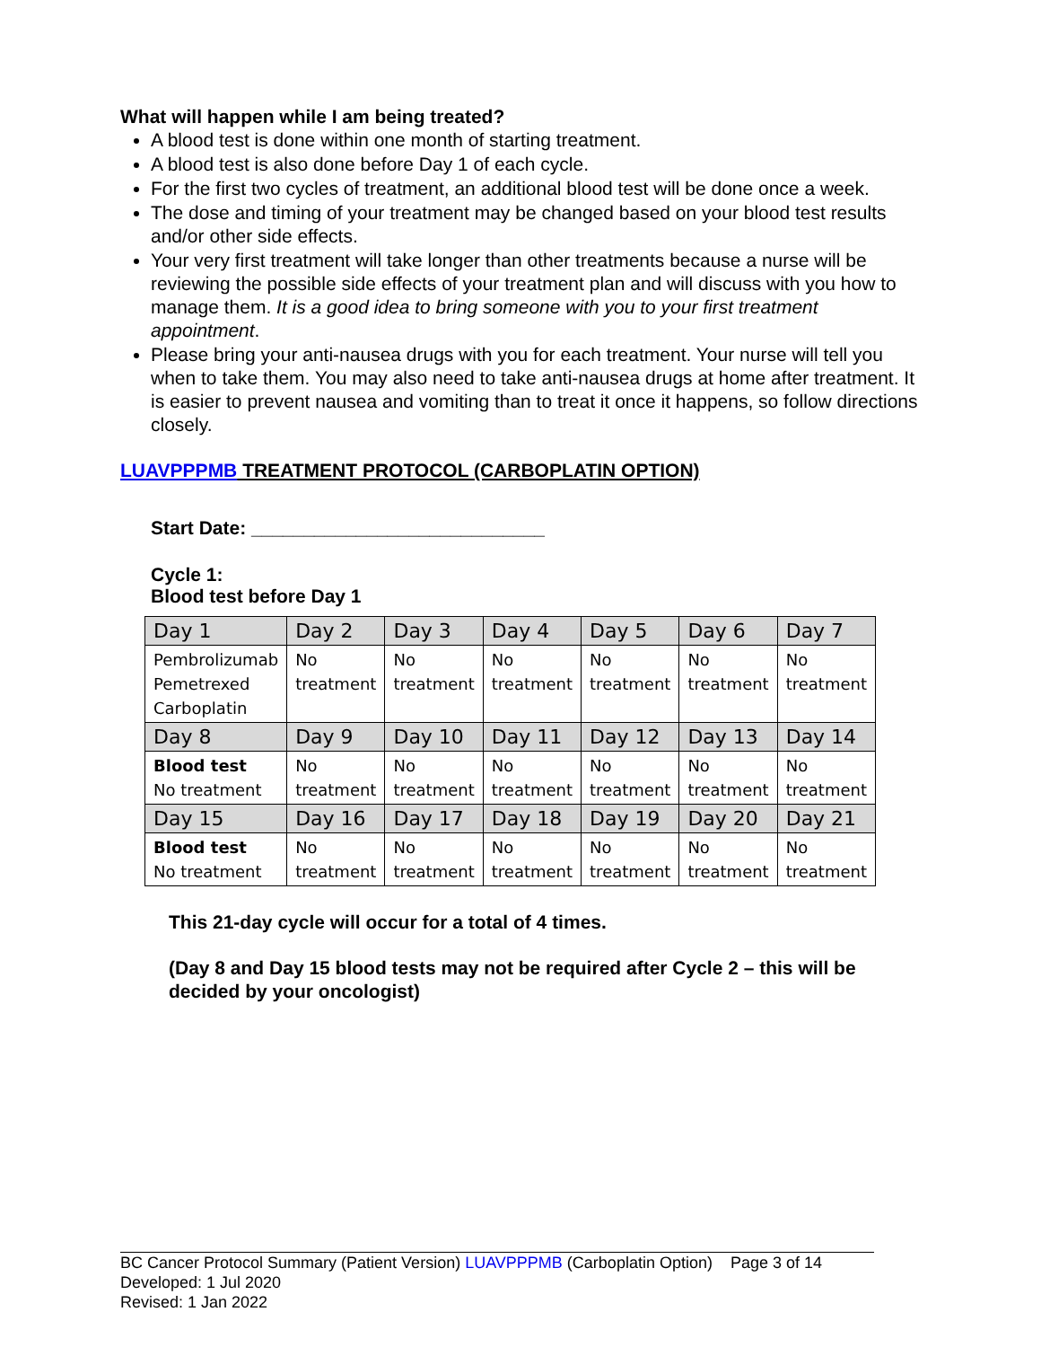What will happen while I am being treated?
A blood test is done within one month of starting treatment.
A blood test is also done before Day 1 of each cycle.
For the first two cycles of treatment, an additional blood test will be done once a week.
The dose and timing of your treatment may be changed based on your blood test results and/or other side effects.
Your very first treatment will take longer than other treatments because a nurse will be reviewing the possible side effects of your treatment plan and will discuss with you how to manage them. It is a good idea to bring someone with you to your first treatment appointment.
Please bring your anti-nausea drugs with you for each treatment. Your nurse will tell you when to take them. You may also need to take anti-nausea drugs at home after treatment. It is easier to prevent nausea and vomiting than to treat it once it happens, so follow directions closely.
LUAVPPPMB TREATMENT PROTOCOL (CARBOPLATIN OPTION)
Start Date: ____________________________
Cycle 1:
Blood test before Day 1
| Day 1 | Day 2 | Day 3 | Day 4 | Day 5 | Day 6 | Day 7 |
| Pembrolizumab Pemetrexed Carboplatin | No treatment | No treatment | No treatment | No treatment | No treatment | No treatment |
| Day 8 | Day 9 | Day 10 | Day 11 | Day 12 | Day 13 | Day 14 |
| Blood test No treatment | No treatment | No treatment | No treatment | No treatment | No treatment | No treatment |
| Day 15 | Day 16 | Day 17 | Day 18 | Day 19 | Day 20 | Day 21 |
| Blood test No treatment | No treatment | No treatment | No treatment | No treatment | No treatment | No treatment |
This 21-day cycle will occur for a total of 4 times.
(Day 8 and Day 15 blood tests may not be required after Cycle 2 – this will be decided by your oncologist)
BC Cancer Protocol Summary (Patient Version) LUAVPPPMB (Carboplatin Option) Page 3 of 14
Developed: 1 Jul 2020
Revised: 1 Jan 2022